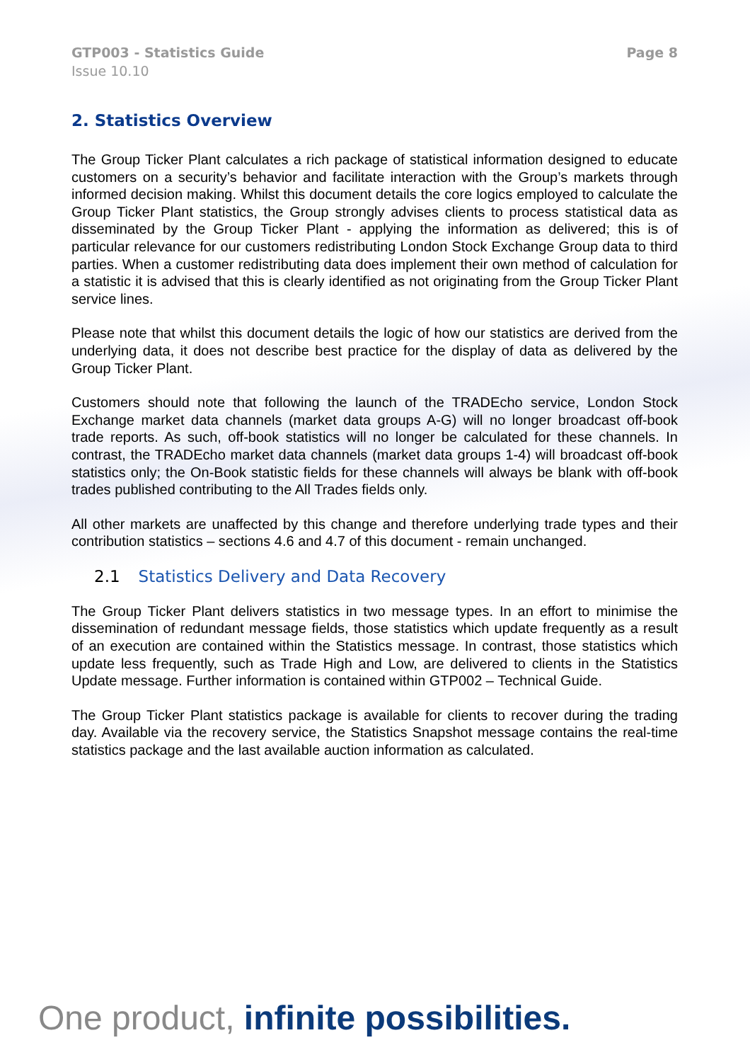GTP003 - Statistics Guide
Issue 10.10
Page 8
2. Statistics Overview
The Group Ticker Plant calculates a rich package of statistical information designed to educate customers on a security’s behavior and facilitate interaction with the Group’s markets through informed decision making. Whilst this document details the core logics employed to calculate the Group Ticker Plant statistics, the Group strongly advises clients to process statistical data as disseminated by the Group Ticker Plant - applying the information as delivered; this is of particular relevance for our customers redistributing London Stock Exchange Group data to third parties. When a customer redistributing data does implement their own method of calculation for a statistic it is advised that this is clearly identified as not originating from the Group Ticker Plant service lines.
Please note that whilst this document details the logic of how our statistics are derived from the underlying data, it does not describe best practice for the display of data as delivered by the Group Ticker Plant.
Customers should note that following the launch of the TRADEcho service, London Stock Exchange market data channels (market data groups A-G) will no longer broadcast off-book trade reports. As such, off-book statistics will no longer be calculated for these channels. In contrast, the TRADEcho market data channels (market data groups 1-4) will broadcast off-book statistics only; the On-Book statistic fields for these channels will always be blank with off-book trades published contributing to the All Trades fields only.
All other markets are unaffected by this change and therefore underlying trade types and their contribution statistics – sections 4.6 and 4.7 of this document - remain unchanged.
2.1 Statistics Delivery and Data Recovery
The Group Ticker Plant delivers statistics in two message types. In an effort to minimise the dissemination of redundant message fields, those statistics which update frequently as a result of an execution are contained within the Statistics message. In contrast, those statistics which update less frequently, such as Trade High and Low, are delivered to clients in the Statistics Update message. Further information is contained within GTP002 – Technical Guide.
The Group Ticker Plant statistics package is available for clients to recover during the trading day. Available via the recovery service, the Statistics Snapshot message contains the real-time statistics package and the last available auction information as calculated.
One product, infinite possibilities.